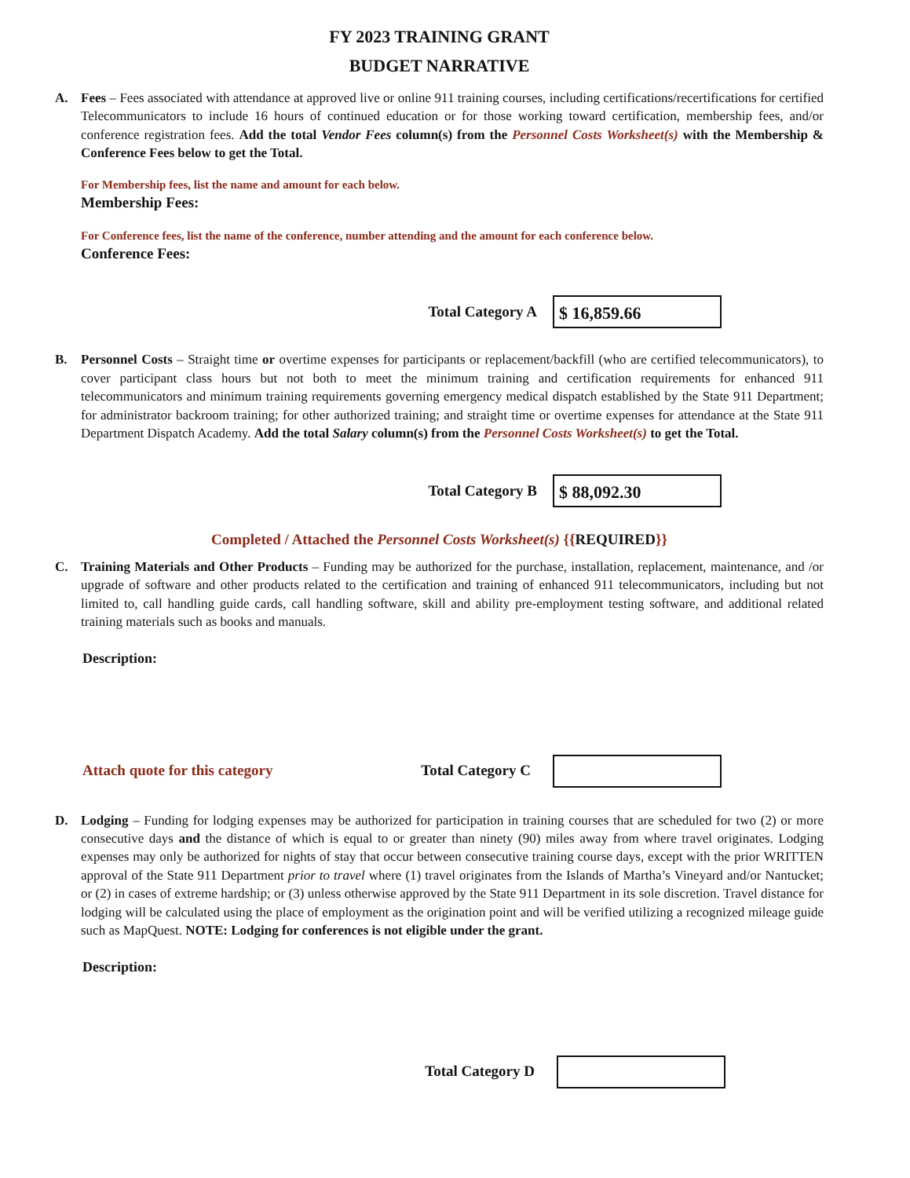FY 2023 TRAINING GRANT
BUDGET NARRATIVE
A. Fees – Fees associated with attendance at approved live or online 911 training courses, including certifications/recertifications for certified Telecommunicators to include 16 hours of continued education or for those working toward certification, membership fees, and/or conference registration fees. Add the total Vendor Fees column(s) from the Personnel Costs Worksheet(s) with the Membership & Conference Fees below to get the Total.
For Membership fees, list the name and amount for each below.
Membership Fees:
For Conference fees, list the name of the conference, number attending and the amount for each conference below.
Conference Fees:
Total Category A
$ 16,859.66
B. Personnel Costs – Straight time or overtime expenses for participants or replacement/backfill (who are certified telecommunicators), to cover participant class hours but not both to meet the minimum training and certification requirements for enhanced 911 telecommunicators and minimum training requirements governing emergency medical dispatch established by the State 911 Department; for administrator backroom training; for other authorized training; and straight time or overtime expenses for attendance at the State 911 Department Dispatch Academy. Add the total Salary column(s) from the Personnel Costs Worksheet(s) to get the Total.
Total Category B
$ 88,092.30
Completed / Attached the Personnel Costs Worksheet(s) {{REQUIRED}}
C. Training Materials and Other Products – Funding may be authorized for the purchase, installation, replacement, maintenance, and /or upgrade of software and other products related to the certification and training of enhanced 911 telecommunicators, including but not limited to, call handling guide cards, call handling software, skill and ability pre-employment testing software, and additional related training materials such as books and manuals.
Description:
Attach quote for this category Total Category C
D. Lodging – Funding for lodging expenses may be authorized for participation in training courses that are scheduled for two (2) or more consecutive days and the distance of which is equal to or greater than ninety (90) miles away from where travel originates. Lodging expenses may only be authorized for nights of stay that occur between consecutive training course days, except with the prior WRITTEN approval of the State 911 Department prior to travel where (1) travel originates from the Islands of Martha’s Vineyard and/or Nantucket; or (2) in cases of extreme hardship; or (3) unless otherwise approved by the State 911 Department in its sole discretion. Travel distance for lodging will be calculated using the place of employment as the origination point and will be verified utilizing a recognized mileage guide such as MapQuest. NOTE: Lodging for conferences is not eligible under the grant.
Description:
Total Category D